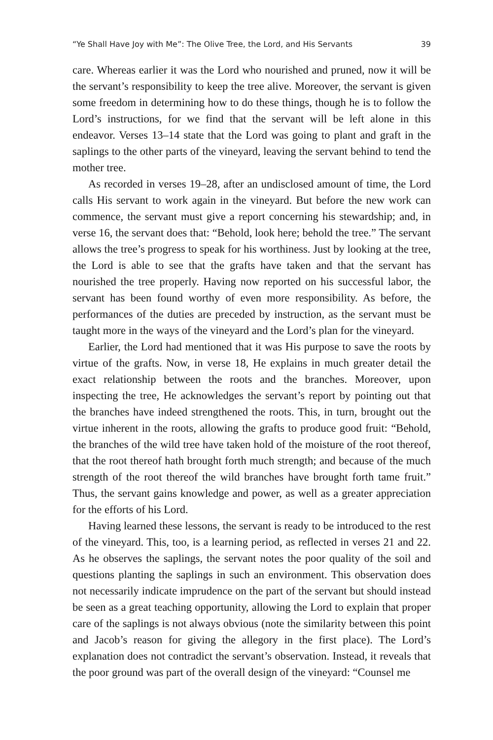“Ye Shall Have Joy with Me”: The Olive Tree, the Lord, and His Servants 39
care. Whereas earlier it was the Lord who nourished and pruned, now it will be the servant’s responsibility to keep the tree alive. Moreover, the servant is given some freedom in determining how to do these things, though he is to follow the Lord’s instructions, for we find that the servant will be left alone in this endeavor. Verses 13–14 state that the Lord was going to plant and graft in the saplings to the other parts of the vineyard, leaving the servant behind to tend the mother tree.
As recorded in verses 19–28, after an undisclosed amount of time, the Lord calls His servant to work again in the vineyard. But before the new work can commence, the servant must give a report concerning his stewardship; and, in verse 16, the servant does that: “Behold, look here; behold the tree.” The servant allows the tree’s progress to speak for his worthiness. Just by looking at the tree, the Lord is able to see that the grafts have taken and that the servant has nourished the tree properly. Having now reported on his successful labor, the servant has been found worthy of even more responsibility. As before, the performances of the duties are preceded by instruction, as the servant must be taught more in the ways of the vineyard and the Lord’s plan for the vineyard.
Earlier, the Lord had mentioned that it was His purpose to save the roots by virtue of the grafts. Now, in verse 18, He explains in much greater detail the exact relationship between the roots and the branches. Moreover, upon inspecting the tree, He acknowledges the servant’s report by pointing out that the branches have indeed strengthened the roots. This, in turn, brought out the virtue inherent in the roots, allowing the grafts to produce good fruit: “Behold, the branches of the wild tree have taken hold of the moisture of the root thereof, that the root thereof hath brought forth much strength; and because of the much strength of the root thereof the wild branches have brought forth tame fruit.” Thus, the servant gains knowledge and power, as well as a greater appreciation for the efforts of his Lord.
Having learned these lessons, the servant is ready to be introduced to the rest of the vineyard. This, too, is a learning period, as reflected in verses 21 and 22. As he observes the saplings, the servant notes the poor quality of the soil and questions planting the saplings in such an environment. This observation does not necessarily indicate imprudence on the part of the servant but should instead be seen as a great teaching opportunity, allowing the Lord to explain that proper care of the saplings is not always obvious (note the similarity between this point and Jacob’s reason for giving the allegory in the first place). The Lord’s explanation does not contradict the servant’s observation. Instead, it reveals that the poor ground was part of the overall design of the vineyard: “Counsel me